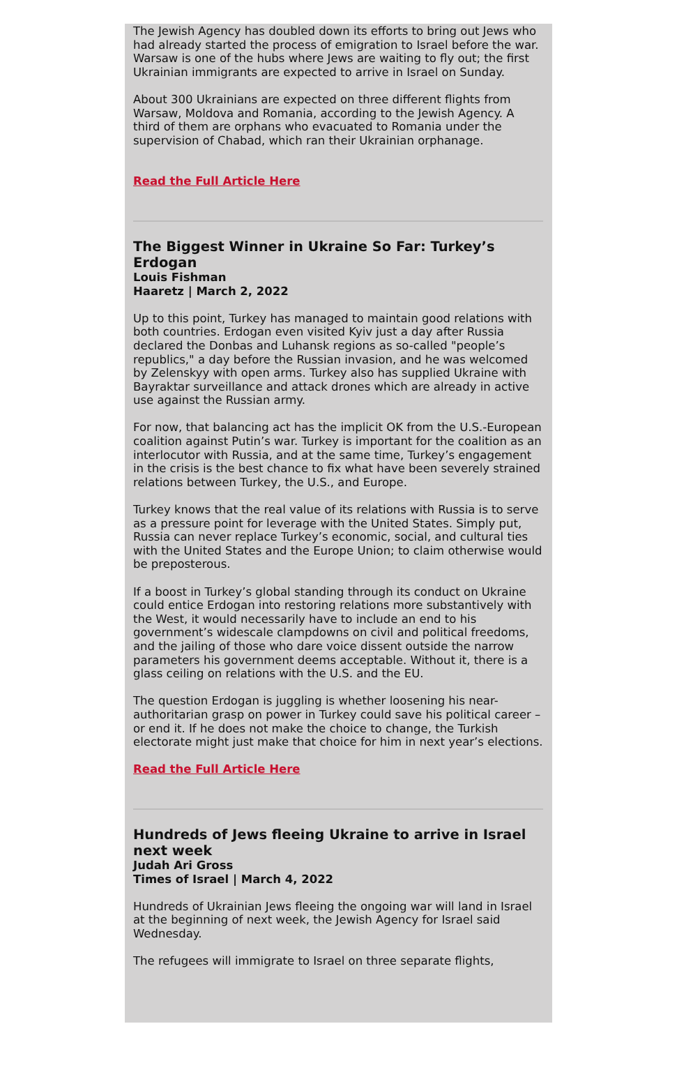The Jewish Agency has doubled down its efforts to bring out Jews who had already started the process of emigration to Israel before the war. Warsaw is one of the hubs where Jews are waiting to fly out; the first Ukrainian immigrants are expected to arrive in Israel on Sunday.
About 300 Ukrainians are expected on three different flights from Warsaw, Moldova and Romania, according to the Jewish Agency. A third of them are orphans who evacuated to Romania under the supervision of Chabad, which ran their Ukrainian orphanage.
Read the Full Article Here
The Biggest Winner in Ukraine So Far: Turkey’s Erdogan
Louis Fishman
Haaretz | March 2, 2022
Up to this point, Turkey has managed to maintain good relations with both countries. Erdogan even visited Kyiv just a day after Russia declared the Donbas and Luhansk regions as so-called "people’s republics," a day before the Russian invasion, and he was welcomed by Zelenskyy with open arms. Turkey also has supplied Ukraine with Bayraktar surveillance and attack drones which are already in active use against the Russian army.
For now, that balancing act has the implicit OK from the U.S.-European coalition against Putin’s war. Turkey is important for the coalition as an interlocutor with Russia, and at the same time, Turkey’s engagement in the crisis is the best chance to fix what have been severely strained relations between Turkey, the U.S., and Europe.
Turkey knows that the real value of its relations with Russia is to serve as a pressure point for leverage with the United States. Simply put, Russia can never replace Turkey’s economic, social, and cultural ties with the United States and the Europe Union; to claim otherwise would be preposterous.
If a boost in Turkey’s global standing through its conduct on Ukraine could entice Erdogan into restoring relations more substantively with the West, it would necessarily have to include an end to his government’s widescale clampdowns on civil and political freedoms, and the jailing of those who dare voice dissent outside the narrow parameters his government deems acceptable. Without it, there is a glass ceiling on relations with the U.S. and the EU.
The question Erdogan is juggling is whether loosening his near-authoritarian grasp on power in Turkey could save his political career – or end it. If he does not make the choice to change, the Turkish electorate might just make that choice for him in next year’s elections.
Read the Full Article Here
Hundreds of Jews fleeing Ukraine to arrive in Israel next week
Judah Ari Gross
Times of Israel | March 4, 2022
Hundreds of Ukrainian Jews fleeing the ongoing war will land in Israel at the beginning of next week, the Jewish Agency for Israel said Wednesday.
The refugees will immigrate to Israel on three separate flights,